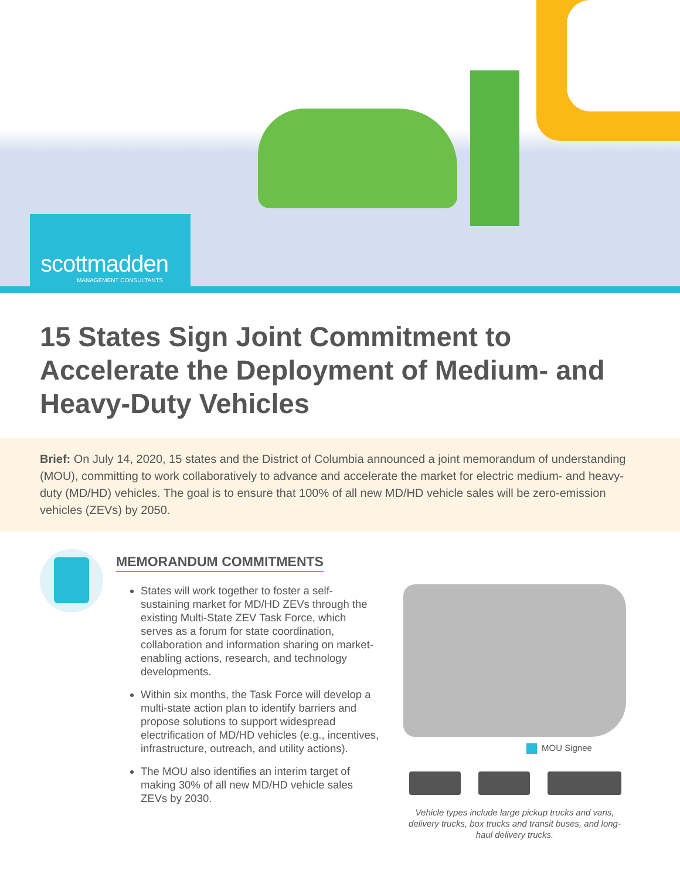scottmadden
MANAGEMENT CONSULTANTS
15 States Sign Joint Commitment to Accelerate the Deployment of Medium- and Heavy-Duty Vehicles
Brief: On July 14, 2020, 15 states and the District of Columbia announced a joint memorandum of understanding (MOU), committing to work collaboratively to advance and accelerate the market for electric medium- and heavy-duty (MD/HD) vehicles. The goal is to ensure that 100% of all new MD/HD vehicle sales will be zero-emission vehicles (ZEVs) by 2050.
MEMORANDUM COMMITMENTS
States will work together to foster a self-sustaining market for MD/HD ZEVs through the existing Multi-State ZEV Task Force, which serves as a forum for state coordination, collaboration and information sharing on market-enabling actions, research, and technology developments.
Within six months, the Task Force will develop a multi-state action plan to identify barriers and propose solutions to support widespread electrification of MD/HD vehicles (e.g., incentives, infrastructure, outreach, and utility actions).
The MOU also identifies an interim target of making 30% of all new MD/HD vehicle sales ZEVs by 2030.
MOU Signee
Vehicle types include large pickup trucks and vans, delivery trucks, box trucks and transit buses, and long-haul delivery trucks.